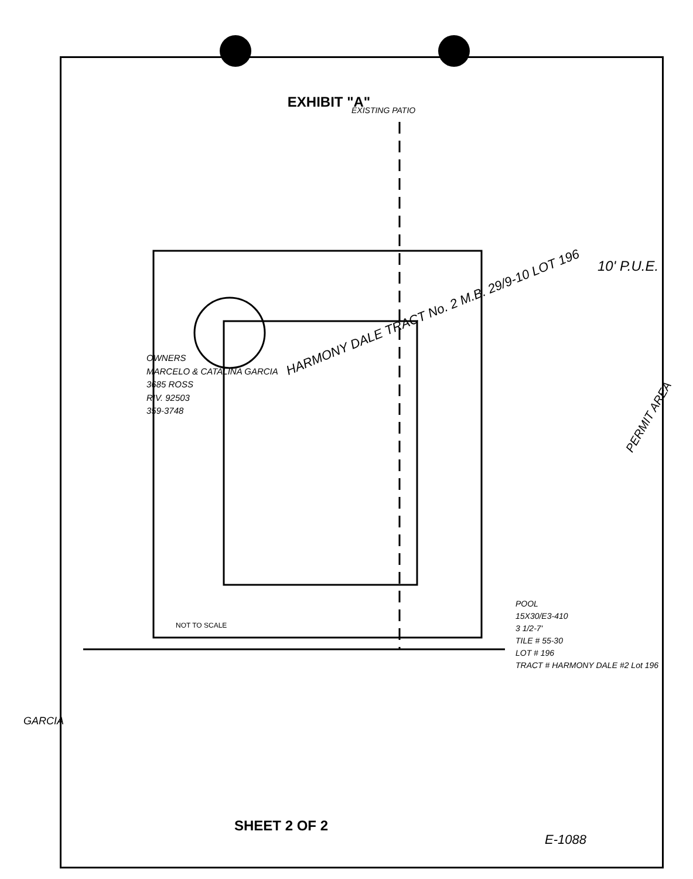EXHIBIT "A"
HARMONY DALE TRACT No. 2 M.B. 29/9-10 LOT 196
10' P.U.E.
PERMIT AREA
EXISTING PATIO
OWNERS
MARCELO & CATALINA GARCIA
3685 ROSS
RIV. 92503
359-3748
NOT TO SCALE
GARCIA
POOL
15X30/E3-410
3 1/2-7'
TILE # 55-30
LOT # 196
TRACT # HARMONY DALE #2 Lot 196
SHEET 2 OF 2
E-1088